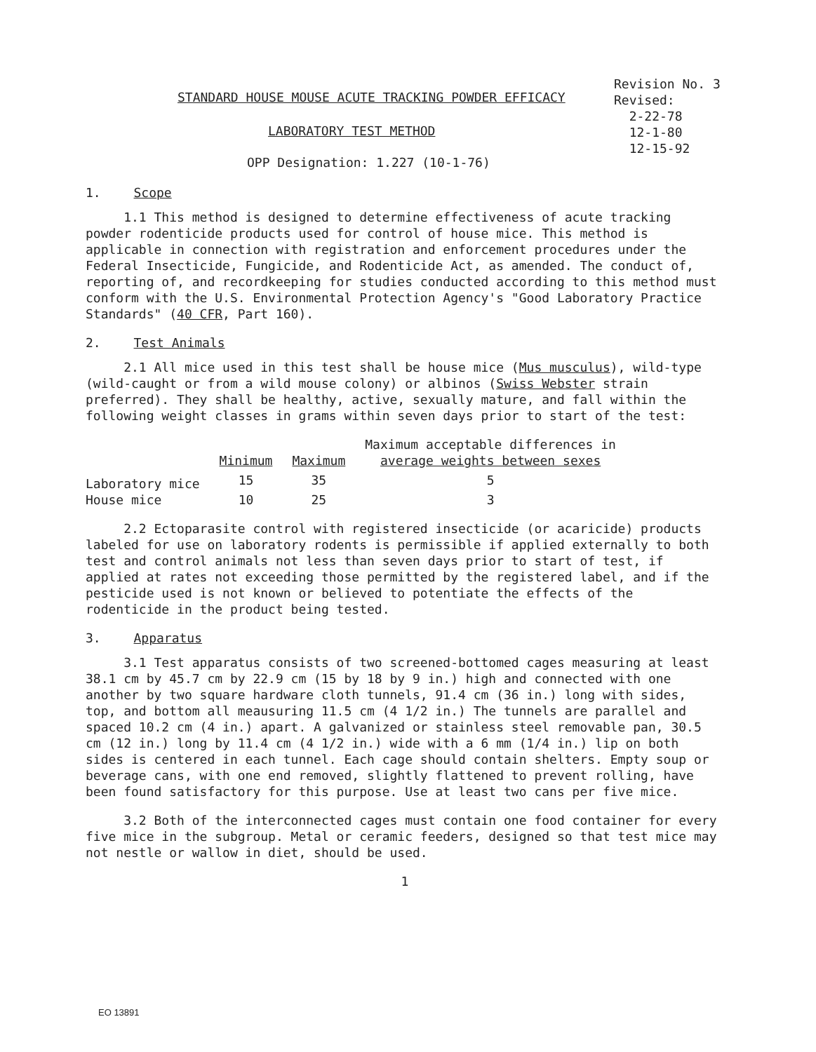STANDARD HOUSE MOUSE ACUTE TRACKING POWDER EFFICACY
Revision No. 3
Revised:
2-22-78
12-1-80
12-15-92
LABORATORY TEST METHOD
OPP Designation: 1.227 (10-1-76)
1. Scope
1.1 This method is designed to determine effectiveness of acute tracking powder rodenticide products used for control of house mice. This method is applicable in connection with registration and enforcement procedures under the Federal Insecticide, Fungicide, and Rodenticide Act, as amended. The conduct of, reporting of, and recordkeeping for studies conducted according to this method must conform with the U.S. Environmental Protection Agency's "Good Laboratory Practice Standards" (40 CFR, Part 160).
2. Test Animals
2.1 All mice used in this test shall be house mice (Mus musculus), wild-type (wild-caught or from a wild mouse colony) or albinos (Swiss Webster strain preferred). They shall be healthy, active, sexually mature, and fall within the following weight classes in grams within seven days prior to start of the test:
| | Minimum | Maximum | Maximum acceptable differences in average weights between sexes |
| --- | --- | --- | --- |
| Laboratory mice | 15 | 35 | 5 |
| House mice | 10 | 25 | 3 |
2.2 Ectoparasite control with registered insecticide (or acaricide) products labeled for use on laboratory rodents is permissible if applied externally to both test and control animals not less than seven days prior to start of test, if applied at rates not exceeding those permitted by the registered label, and if the pesticide used is not known or believed to potentiate the effects of the rodenticide in the product being tested.
3. Apparatus
3.1 Test apparatus consists of two screened-bottomed cages measuring at least 38.1 cm by 45.7 cm by 22.9 cm (15 by 18 by 9 in.) high and connected with one another by two square hardware cloth tunnels, 91.4 cm (36 in.) long with sides, top, and bottom all meausuring 11.5 cm (4 1/2 in.) The tunnels are parallel and spaced 10.2 cm (4 in.) apart. A galvanized or stainless steel removable pan, 30.5 cm (12 in.) long by 11.4 cm (4 1/2 in.) wide with a 6 mm (1/4 in.) lip on both sides is centered in each tunnel. Each cage should contain shelters. Empty soup or beverage cans, with one end removed, slightly flattened to prevent rolling, have been found satisfactory for this purpose. Use at least two cans per five mice.
3.2 Both of the interconnected cages must contain one food container for every five mice in the subgroup. Metal or ceramic feeders, designed so that test mice may not nestle or wallow in diet, should be used.
1
EO 13891